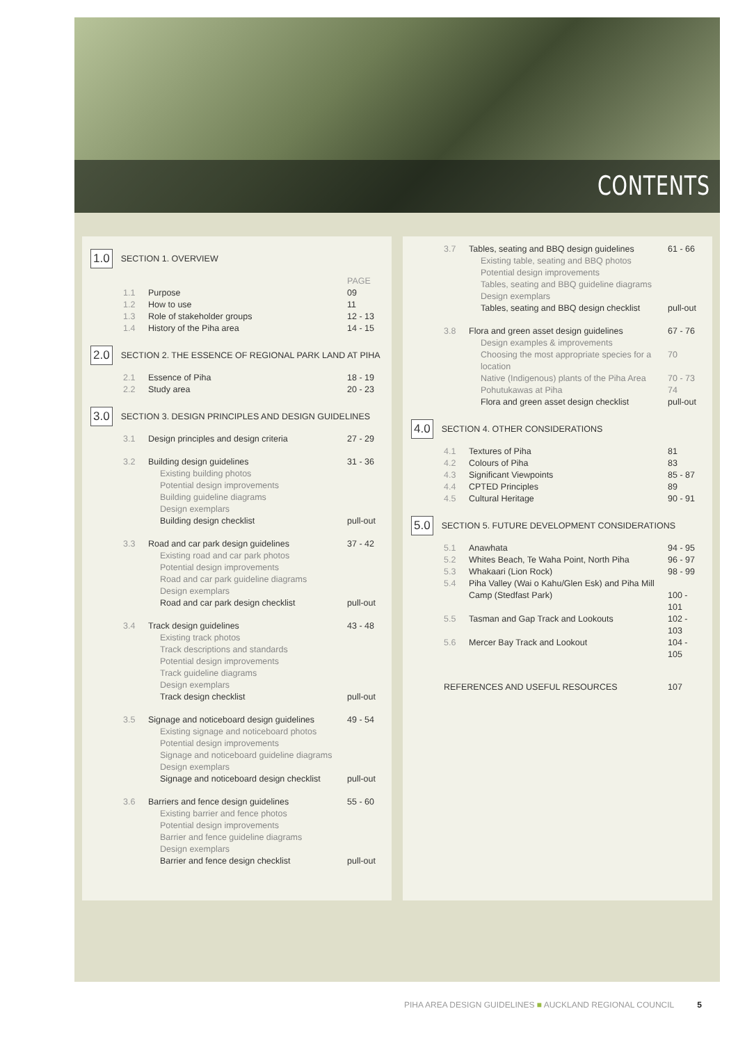CONTENTS
1.0 SECTION 1. OVERVIEW
| | | PAGE |
| 1.1 | Purpose | 09 |
| 1.2 | How to use | 11 |
| 1.3 | Role of stakeholder groups | 12 - 13 |
| 1.4 | History of the Piha area | 14 - 15 |
2.0 SECTION 2. THE ESSENCE OF REGIONAL PARK LAND AT PIHA
| 2.1 | Essence of Piha | 18 - 19 |
| 2.2 | Study area | 20 - 23 |
3.0 SECTION 3. DESIGN PRINCIPLES AND DESIGN GUIDELINES
| 3.1 | Design principles and design criteria | 27 - 29 |
| 3.2 | Building design guidelines | 31 - 36 |
| | Existing building photos | |
| | Potential design improvements | |
| | Building guideline diagrams | |
| | Design exemplars | |
| | Building design checklist | pull-out |
| 3.3 | Road and car park design guidelines | 37 - 42 |
| | Existing road and car park photos | |
| | Potential design improvements | |
| | Road and car park guideline diagrams | |
| | Design exemplars | |
| | Road and car park design checklist | pull-out |
| 3.4 | Track design guidelines | 43 - 48 |
| | Existing track photos | |
| | Track descriptions and standards | |
| | Potential design improvements | |
| | Track guideline diagrams | |
| | Design exemplars | |
| | Track design checklist | pull-out |
| 3.5 | Signage and noticeboard design guidelines | 49 - 54 |
| | Existing signage and noticeboard photos | |
| | Potential design improvements | |
| | Signage and noticeboard guideline diagrams | |
| | Design exemplars | |
| | Signage and noticeboard design checklist | pull-out |
| 3.6 | Barriers and fence design guidelines | 55 - 60 |
| | Existing barrier and fence photos | |
| | Potential design improvements | |
| | Barrier and fence guideline diagrams | |
| | Design exemplars | |
| | Barrier and fence design checklist | pull-out |
| 3.7 | Tables, seating and BBQ design guidelines | 61 - 66 |
| | Existing table, seating and BBQ photos | |
| | Potential design improvements | |
| | Tables, seating and BBQ guideline diagrams | |
| | Design exemplars | |
| | Tables, seating and BBQ design checklist | pull-out |
| 3.8 | Flora and green asset design guidelines | 67 - 76 |
| | Design examples & improvements | |
| | Choosing the most appropriate species for a location | 70 |
| | Native (Indigenous) plants of the Piha Area | 70 - 73 |
| | Pohutukawas at Piha | 74 |
| | Flora and green asset design checklist | pull-out |
4.0 SECTION 4. OTHER CONSIDERATIONS
| 4.1 | Textures of Piha | 81 |
| 4.2 | Colours of Piha | 83 |
| 4.3 | Significant Viewpoints | 85 - 87 |
| 4.4 | CPTED Principles | 89 |
| 4.5 | Cultural Heritage | 90 - 91 |
5.0 SECTION 5. FUTURE DEVELOPMENT CONSIDERATIONS
| 5.1 | Anawhata | 94 - 95 |
| 5.2 | Whites Beach, Te Waha Point, North Piha | 96 - 97 |
| 5.3 | Whakaari (Lion Rock) | 98 - 99 |
| 5.4 | Piha Valley (Wai o Kahu/Glen Esk) and Piha Mill Camp (Stedfast Park) | 100 - 101 |
| 5.5 | Tasman and Gap Track and Lookouts | 102 - 103 |
| 5.6 | Mercer Bay Track and Lookout | 104 - 105 |
| REFERENCES AND USEFUL RESOURCES | 107 |
PIHA AREA DESIGN GUIDELINES ■ AUCKLAND REGIONAL COUNCIL 5